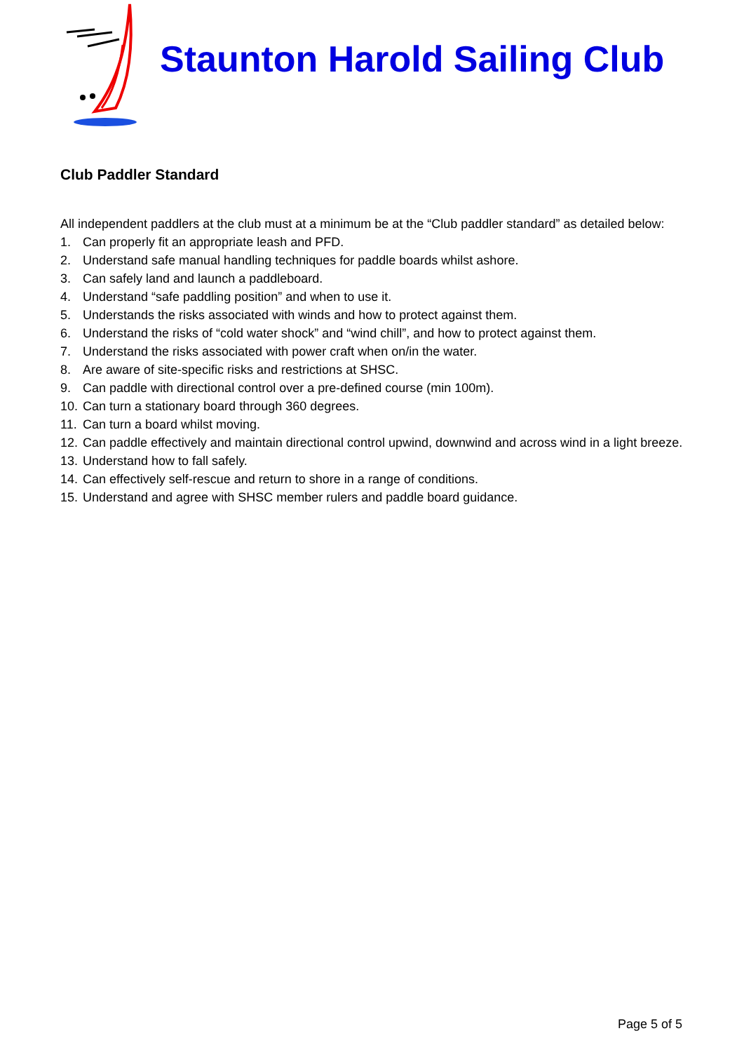Staunton Harold Sailing Club
Club Paddler Standard
All independent paddlers at the club must at a minimum be at the “Club paddler standard” as detailed below:
1. Can properly fit an appropriate leash and PFD.
2. Understand safe manual handling techniques for paddle boards whilst ashore.
3. Can safely land and launch a paddleboard.
4. Understand “safe paddling position” and when to use it.
5. Understands the risks associated with winds and how to protect against them.
6. Understand the risks of “cold water shock” and “wind chill”, and how to protect against them.
7. Understand the risks associated with power craft when on/in the water.
8. Are aware of site-specific risks and restrictions at SHSC.
9. Can paddle with directional control over a pre-defined course (min 100m).
10. Can turn a stationary board through 360 degrees.
11. Can turn a board whilst moving.
12. Can paddle effectively and maintain directional control upwind, downwind and across wind in a light breeze.
13. Understand how to fall safely.
14. Can effectively self-rescue and return to shore in a range of conditions.
15. Understand and agree with SHSC member rulers and paddle board guidance.
Page 5 of 5